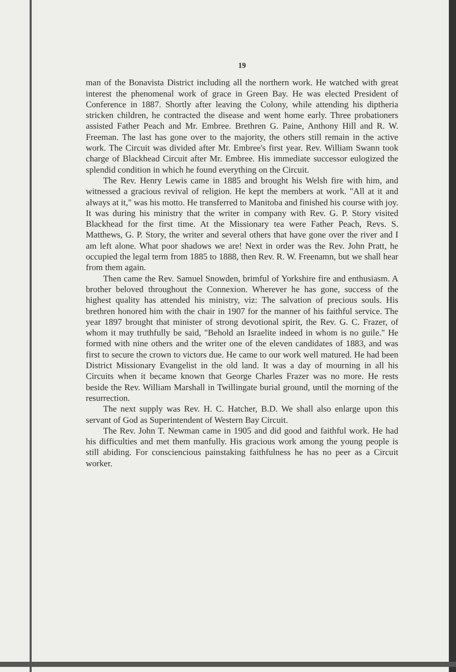19
man of the Bonavista District including all the northern work. He watched with great interest the phenomenal work of grace in Green Bay. He was elected President of Conference in 1887. Shortly after leaving the Colony, while attending his diptheria stricken children, he contracted the disease and went home early. Three probationers assisted Father Peach and Mr. Embree. Brethren G. Paine, Anthony Hill and R. W. Freeman. The last has gone over to the majority, the others still remain in the active work. The Circuit was divided after Mr. Embree's first year. Rev. William Swann took charge of Blackhead Circuit after Mr. Embree. His immediate successor eulogized the splendid condition in which he found everything on the Circuit.
The Rev. Henry Lewis came in 1885 and brought his Welsh fire with him, and witnessed a gracious revival of religion. He kept the members at work. "All at it and always at it," was his motto. He transferred to Manitoba and finished his course with joy. It was during his ministry that the writer in company with Rev. G. P. Story visited Blackhead for the first time. At the Missionary tea were Father Peach, Revs. S. Matthews, G. P. Story, the writer and several others that have gone over the river and I am left alone. What poor shadows we are! Next in order was the Rev. John Pratt, he occupied the legal term from 1885 to 1888, then Rev. R. W. Freenamn, but we shall hear from them again.
Then came the Rev. Samuel Snowden, brimful of Yorkshire fire and enthusiasm. A brother beloved throughout the Connexion. Wherever he has gone, success of the highest quality has attended his ministry, viz: The salvation of precious souls. His brethren honored him with the chair in 1907 for the manner of his faithful service. The year 1897 brought that minister of strong devotional spirit, the Rev. G. C. Frazer, of whom it may truthfully be said, "Behold an Israelite indeed in whom is no guile." He formed with nine others and the writer one of the eleven candidates of 1883, and was first to secure the crown to victors due. He came to our work well matured. He had been District Missionary Evangelist in the old land. It was a day of mourning in all his Circuits when it became known that George Charles Frazer was no more. He rests beside the Rev. William Marshall in Twillingate burial ground, until the morning of the resurrection.
The next supply was Rev. H. C. Hatcher, B.D. We shall also enlarge upon this servant of God as Superintendent of Western Bay Circuit.
The Rev. John T. Newman came in 1905 and did good and faithful work. He had his difficulties and met them manfully. His gracious work among the young people is still abiding. For consciencious painstaking faithfulness he has no peer as a Circuit worker.